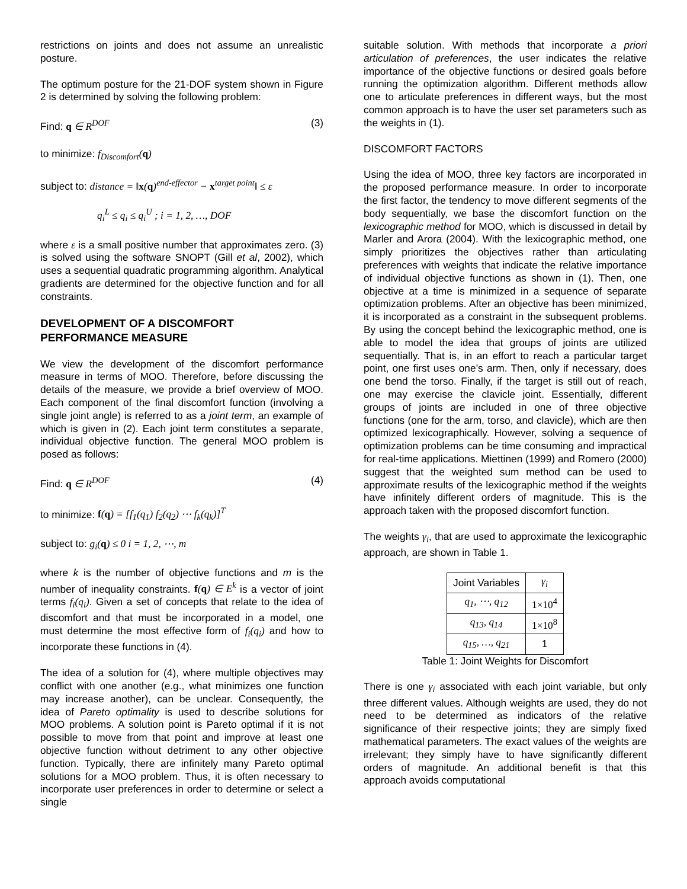restrictions on joints and does not assume an unrealistic posture.
The optimum posture for the 21-DOF system shown in Figure 2 is determined by solving the following problem:
Find: q ∈ R<sup>DOF</sup> (3)
to minimize: f<sub>Discomfort</sub>(q)
subject to: distance = ‖x(q)<sup>end-effector</sup> − x<sup>target point</sup>‖ ≤ ε
q<sub>i</sub><sup>L</sup> ≤ q<sub>i</sub> ≤ q<sub>i</sub><sup>U</sup> ; i = 1, 2, …, DOF
where ε is a small positive number that approximates zero. (3) is solved using the software SNOPT (Gill et al, 2002), which uses a sequential quadratic programming algorithm. Analytical gradients are determined for the objective function and for all constraints.
DEVELOPMENT OF A DISCOMFORT PERFORMANCE MEASURE
We view the development of the discomfort performance measure in terms of MOO. Therefore, before discussing the details of the measure, we provide a brief overview of MOO. Each component of the final discomfort function (involving a single joint angle) is referred to as a joint term, an example of which is given in (2). Each joint term constitutes a separate, individual objective function. The general MOO problem is posed as follows:
Find: q ∈ R<sup>DOF</sup> (4)
to minimize: f(q) = [f<sub>1</sub>(q<sub>1</sub>) f<sub>2</sub>(q<sub>2</sub>) ⋯ f<sub>k</sub>(q<sub>k</sub>)]<sup>T</sup>
subject to: g<sub>i</sub>(q) ≤ 0 i = 1, 2, ⋯, m
where k is the number of objective functions and m is the number of inequality constraints. f(q) ∈ E<sup>k</sup> is a vector of joint terms f<sub>i</sub>(q<sub>i</sub>). Given a set of concepts that relate to the idea of discomfort and that must be incorporated in a model, one must determine the most effective form of f<sub>i</sub>(q<sub>i</sub>) and how to incorporate these functions in (4).
The idea of a solution for (4), where multiple objectives may conflict with one another (e.g., what minimizes one function may increase another), can be unclear. Consequently, the idea of Pareto optimality is used to describe solutions for MOO problems. A solution point is Pareto optimal if it is not possible to move from that point and improve at least one objective function without detriment to any other objective function. Typically, there are infinitely many Pareto optimal solutions for a MOO problem. Thus, it is often necessary to incorporate user preferences in order to determine or select a single
suitable solution. With methods that incorporate a priori articulation of preferences, the user indicates the relative importance of the objective functions or desired goals before running the optimization algorithm. Different methods allow one to articulate preferences in different ways, but the most common approach is to have the user set parameters such as the weights in (1).
DISCOMFORT FACTORS
Using the idea of MOO, three key factors are incorporated in the proposed performance measure. In order to incorporate the first factor, the tendency to move different segments of the body sequentially, we base the discomfort function on the lexicographic method for MOO, which is discussed in detail by Marler and Arora (2004). With the lexicographic method, one simply prioritizes the objectives rather than articulating preferences with weights that indicate the relative importance of individual objective functions as shown in (1). Then, one objective at a time is minimized in a sequence of separate optimization problems. After an objective has been minimized, it is incorporated as a constraint in the subsequent problems. By using the concept behind the lexicographic method, one is able to model the idea that groups of joints are utilized sequentially. That is, in an effort to reach a particular target point, one first uses one’s arm. Then, only if necessary, does one bend the torso. Finally, if the target is still out of reach, one may exercise the clavicle joint. Essentially, different groups of joints are included in one of three objective functions (one for the arm, torso, and clavicle), which are then optimized lexicographically. However, solving a sequence of optimization problems can be time consuming and impractical for real-time applications. Miettinen (1999) and Romero (2000) suggest that the weighted sum method can be used to approximate results of the lexicographic method if the weights have infinitely different orders of magnitude. This is the approach taken with the proposed discomfort function.
The weights γ<sub>i</sub>, that are used to approximate the lexicographic approach, are shown in Table 1.
| Joint Variables | γ<sub>i</sub> |
| q<sub>1</sub>, ⋯, q<sub>12</sub> | 1×10<sup>4</sup> |
| q<sub>13</sub>, q<sub>14</sub> | 1×10<sup>8</sup> |
| q<sub>15</sub>, …, q<sub>21</sub> | 1 |
Table 1: Joint Weights for Discomfort
There is one γ<sub>i</sub> associated with each joint variable, but only three different values. Although weights are used, they do not need to be determined as indicators of the relative significance of their respective joints; they are simply fixed mathematical parameters. The exact values of the weights are irrelevant; they simply have to have significantly different orders of magnitude. An additional benefit is that this approach avoids computational